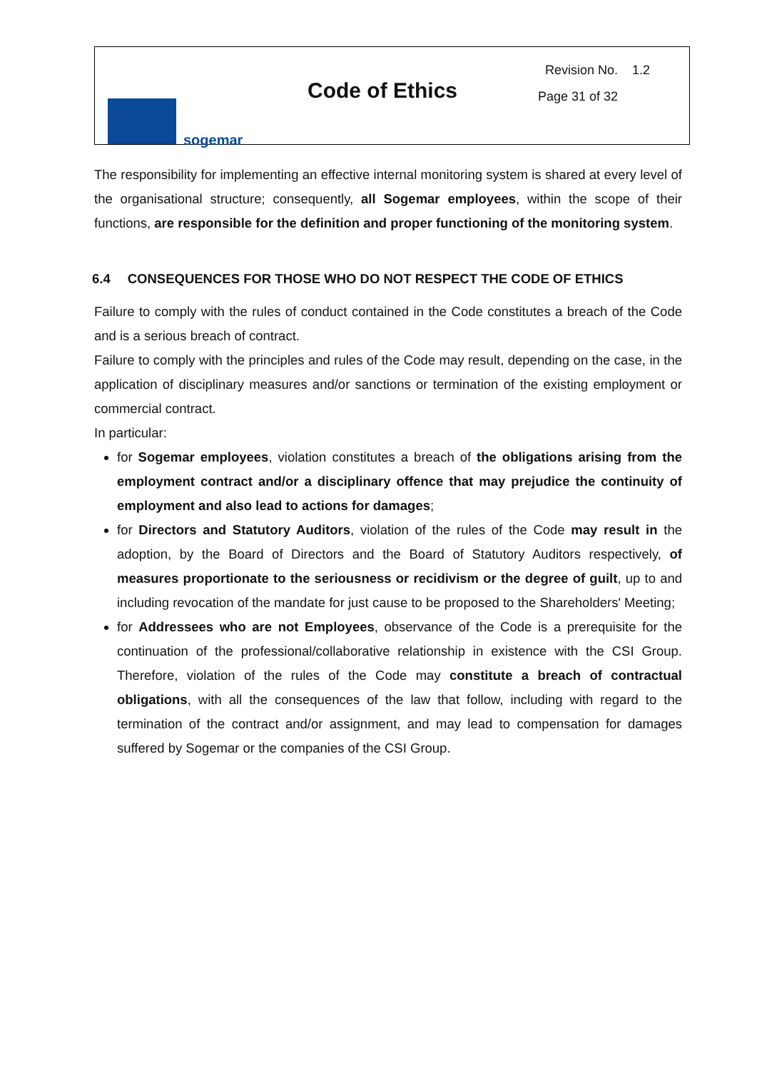sogemar
Code of Ethics
Revision No. 1.2
Page 31 of 32
The responsibility for implementing an effective internal monitoring system is shared at every level of the organisational structure; consequently, all Sogemar employees, within the scope of their functions, are responsible for the definition and proper functioning of the monitoring system.
6.4 CONSEQUENCES FOR THOSE WHO DO NOT RESPECT THE CODE OF ETHICS
Failure to comply with the rules of conduct contained in the Code constitutes a breach of the Code and is a serious breach of contract.
Failure to comply with the principles and rules of the Code may result, depending on the case, in the application of disciplinary measures and/or sanctions or termination of the existing employment or commercial contract.
In particular:
for Sogemar employees, violation constitutes a breach of the obligations arising from the employment contract and/or a disciplinary offence that may prejudice the continuity of employment and also lead to actions for damages;
for Directors and Statutory Auditors, violation of the rules of the Code may result in the adoption, by the Board of Directors and the Board of Statutory Auditors respectively, of measures proportionate to the seriousness or recidivism or the degree of guilt, up to and including revocation of the mandate for just cause to be proposed to the Shareholders' Meeting;
for Addressees who are not Employees, observance of the Code is a prerequisite for the continuation of the professional/collaborative relationship in existence with the CSI Group. Therefore, violation of the rules of the Code may constitute a breach of contractual obligations, with all the consequences of the law that follow, including with regard to the termination of the contract and/or assignment, and may lead to compensation for damages suffered by Sogemar or the companies of the CSI Group.